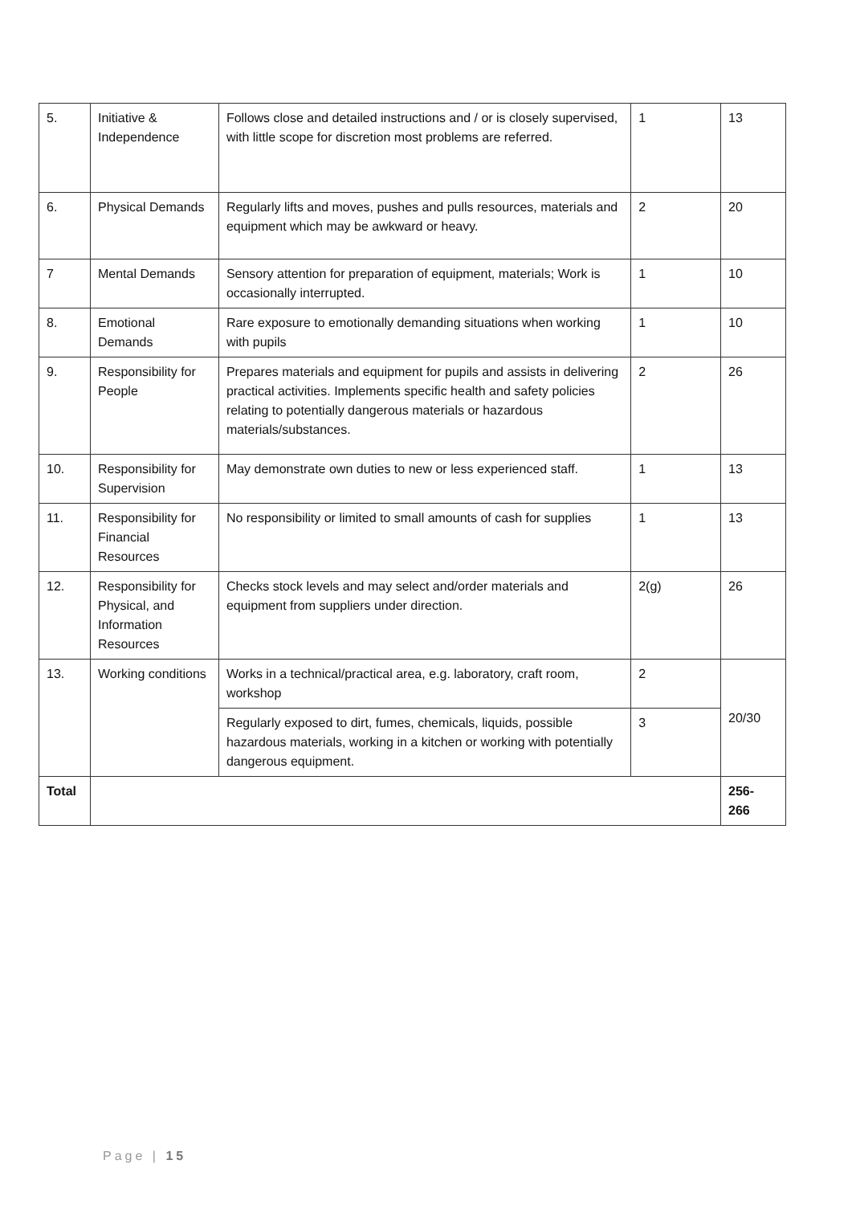| 5. | Initiative & Independence | Follows close and detailed instructions and / or is closely supervised, with little scope for discretion most problems are referred. | 1 | 13 |
| 6. | Physical Demands | Regularly lifts and moves, pushes and pulls resources, materials and equipment which may be awkward or heavy. | 2 | 20 |
| 7 | Mental Demands | Sensory attention for preparation of equipment, materials; Work is occasionally interrupted. | 1 | 10 |
| 8. | Emotional Demands | Rare exposure to emotionally demanding situations when working with pupils | 1 | 10 |
| 9. | Responsibility for People | Prepares materials and equipment for pupils and assists in delivering practical activities. Implements specific health and safety policies relating to potentially dangerous materials or hazardous materials/substances. | 2 | 26 |
| 10. | Responsibility for Supervision | May demonstrate own duties to new or less experienced staff. | 1 | 13 |
| 11. | Responsibility for Financial Resources | No responsibility or limited to small amounts of cash for supplies | 1 | 13 |
| 12. | Responsibility for Physical, and Information Resources | Checks stock levels and may select and/order materials and equipment from suppliers under direction. | 2(g) | 26 |
| 13. | Working conditions | Works in a technical/practical area, e.g. laboratory, craft room, workshop | 2 | 20/30 |
| | | Regularly exposed to dirt, fumes, chemicals, liquids, possible hazardous materials, working in a kitchen or working with potentially dangerous equipment. | 3 | |
| Total | | | | 256- 266 |
Page | 15